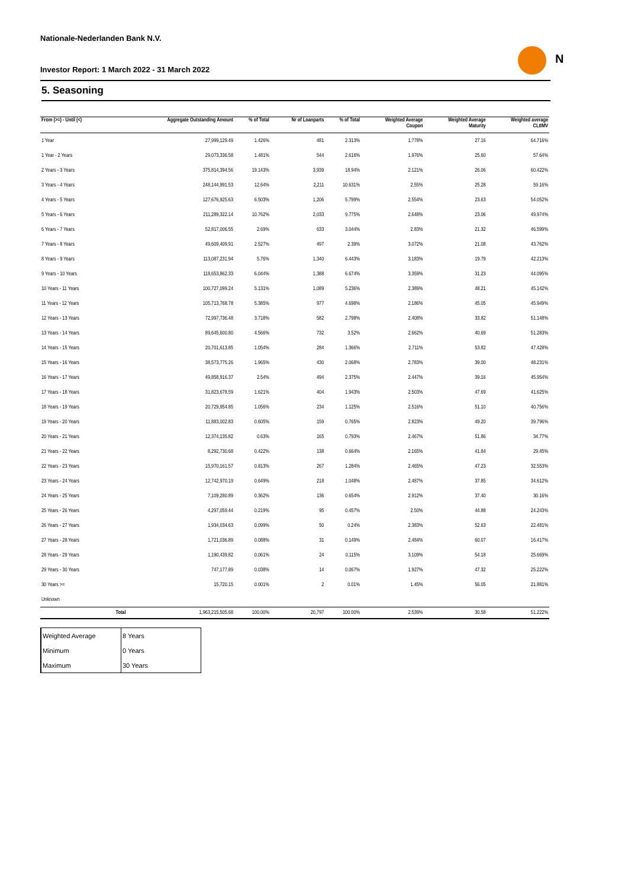Nationale-Nederlanden Bank N.V.
Investor Report: 1 March 2022 - 31 March 2022
N
5. Seasoning
| From (>=) - Until (<) | | Aggregate Outstanding Amount | % of Total | Nr of Loanparts | % of Total | Weighted Average Coupon | Weighted Average Maturity | Weighted average CLtIMV |
| --- | --- | --- | --- | --- | --- | --- | --- | --- |
| 1 Year | | 27,999,129.49 | 1.426% | 481 | 2.313% | 1.778% | 27.16 | 64.716% |
| 1 Year - 2 Years | | 29,073,336.58 | 1.481% | 544 | 2.616% | 1.976% | 25.60 | 57.64% |
| 2 Years - 3 Years | | 375,814,394.56 | 19.143% | 3,939 | 18.94% | 2.121% | 26.06 | 60.422% |
| 3 Years - 4 Years | | 248,144,991.53 | 12.64% | 2,211 | 10.631% | 2.55% | 25.28 | 59.16% |
| 4 Years - 5 Years | | 127,676,925.63 | 6.503% | 1,206 | 5.799% | 2.554% | 23.63 | 54.052% |
| 5 Years - 6 Years | | 211,289,322.14 | 10.762% | 2,033 | 9.775% | 2.648% | 23.06 | 49.974% |
| 6 Years - 7 Years | | 52,817,006.55 | 2.69% | 633 | 3.044% | 2.83% | 21.32 | 46.599% |
| 7 Years - 8 Years | | 49,609,409.91 | 2.527% | 497 | 2.39% | 3.072% | 21.08 | 43.762% |
| 8 Years - 9 Years | | 113,087,231.94 | 5.76% | 1,340 | 6.443% | 3.183% | 19.79 | 42.213% |
| 9 Years - 10 Years | | 118,653,862.33 | 6.044% | 1,388 | 6.674% | 3.359% | 31.23 | 44.095% |
| 10 Years - 11 Years | | 100,727,099.24 | 5.131% | 1,089 | 5.236% | 2.389% | 48.21 | 45.142% |
| 11 Years - 12 Years | | 105,713,768.78 | 5.385% | 977 | 4.698% | 2.186% | 45.05 | 45.949% |
| 12 Years - 13 Years | | 72,997,736.48 | 3.718% | 582 | 2.798% | 2.408% | 33.82 | 51.148% |
| 13 Years - 14 Years | | 89,645,600.80 | 4.566% | 732 | 3.52% | 2.662% | 40.69 | 51.283% |
| 14 Years - 15 Years | | 20,701,613.85 | 1.054% | 284 | 1.366% | 2.711% | 53.82 | 47.428% |
| 15 Years - 16 Years | | 38,573,775.26 | 1.965% | 430 | 2.068% | 2.783% | 39.00 | 48.231% |
| 16 Years - 17 Years | | 49,858,916.37 | 2.54% | 494 | 2.375% | 2.447% | 39.16 | 45.954% |
| 17 Years - 18 Years | | 31,823,678.59 | 1.621% | 404 | 1.943% | 2.503% | 47.69 | 41.625% |
| 18 Years - 19 Years | | 20,729,954.85 | 1.056% | 234 | 1.125% | 2.516% | 51.10 | 40.756% |
| 19 Years - 20 Years | | 11,883,002.83 | 0.605% | 159 | 0.765% | 2.823% | 49.20 | 39.796% |
| 20 Years - 21 Years | | 12,374,135.82 | 0.63% | 165 | 0.793% | 2.467% | 51.86 | 34.77% |
| 21 Years - 22 Years | | 8,292,730.68 | 0.422% | 138 | 0.664% | 2.165% | 41.84 | 29.45% |
| 22 Years - 23 Years | | 15,970,161.57 | 0.813% | 267 | 1.284% | 2.465% | 47.23 | 32.553% |
| 23 Years - 24 Years | | 12,742,970.19 | 0.649% | 218 | 1.048% | 2.487% | 37.85 | 34.612% |
| 24 Years - 25 Years | | 7,109,280.89 | 0.362% | 136 | 0.654% | 2.912% | 37.40 | 30.16% |
| 25 Years - 26 Years | | 4,297,059.44 | 0.219% | 95 | 0.457% | 2.50% | 44.88 | 24.243% |
| 26 Years - 27 Years | | 1,934,034.63 | 0.099% | 50 | 0.24% | 2.383% | 52.63 | 22.481% |
| 27 Years - 28 Years | | 1,721,036.89 | 0.088% | 31 | 0.149% | 2.484% | 60.07 | 16.417% |
| 28 Years - 29 Years | | 1,190,439.82 | 0.061% | 24 | 0.115% | 3.109% | 54.18 | 25.669% |
| 29 Years - 30 Years | | 747,177.89 | 0.038% | 14 | 0.067% | 1.927% | 47.32 | 25.222% |
| 30 Years >= | | 15,720.15 | 0.001% | 2 | 0.01% | 1.45% | 56.05 | 21.881% |
| Unknown | | | | | | | | |
| | Total | 1,963,215,505.68 | 100.00% | 20,797 | 100.00% | 2.539% | 30.58 | 51.222% |
| Weighted Average | 8 Years |
| Minimum | 0 Years |
| Maximum | 30 Years |